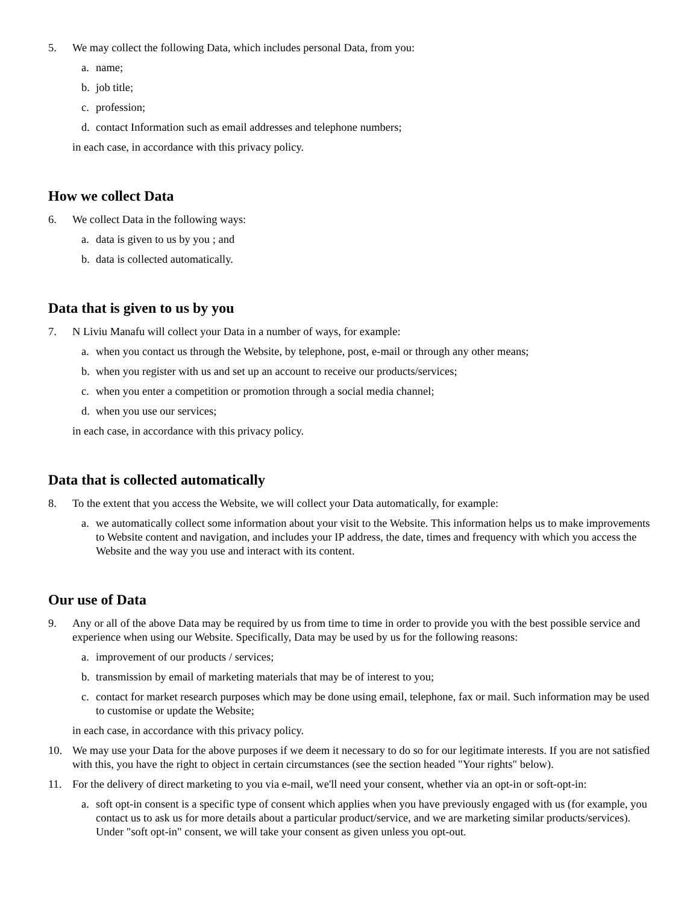5. We may collect the following Data, which includes personal Data, from you:
a. name;
b. job title;
c. profession;
d. contact Information such as email addresses and telephone numbers;
in each case, in accordance with this privacy policy.
How we collect Data
6. We collect Data in the following ways:
a. data is given to us by you ; and
b. data is collected automatically.
Data that is given to us by you
7. N Liviu Manafu will collect your Data in a number of ways, for example:
a. when you contact us through the Website, by telephone, post, e-mail or through any other means;
b. when you register with us and set up an account to receive our products/services;
c. when you enter a competition or promotion through a social media channel;
d. when you use our services;
in each case, in accordance with this privacy policy.
Data that is collected automatically
8. To the extent that you access the Website, we will collect your Data automatically, for example:
a. we automatically collect some information about your visit to the Website. This information helps us to make improvements to Website content and navigation, and includes your IP address, the date, times and frequency with which you access the Website and the way you use and interact with its content.
Our use of Data
9. Any or all of the above Data may be required by us from time to time in order to provide you with the best possible service and experience when using our Website. Specifically, Data may be used by us for the following reasons:
a. improvement of our products / services;
b. transmission by email of marketing materials that may be of interest to you;
c. contact for market research purposes which may be done using email, telephone, fax or mail. Such information may be used to customise or update the Website;
in each case, in accordance with this privacy policy.
10. We may use your Data for the above purposes if we deem it necessary to do so for our legitimate interests. If you are not satisfied with this, you have the right to object in certain circumstances (see the section headed "Your rights" below).
11. For the delivery of direct marketing to you via e-mail, we'll need your consent, whether via an opt-in or soft-opt-in:
a. soft opt-in consent is a specific type of consent which applies when you have previously engaged with us (for example, you contact us to ask us for more details about a particular product/service, and we are marketing similar products/services). Under "soft opt-in" consent, we will take your consent as given unless you opt-out.